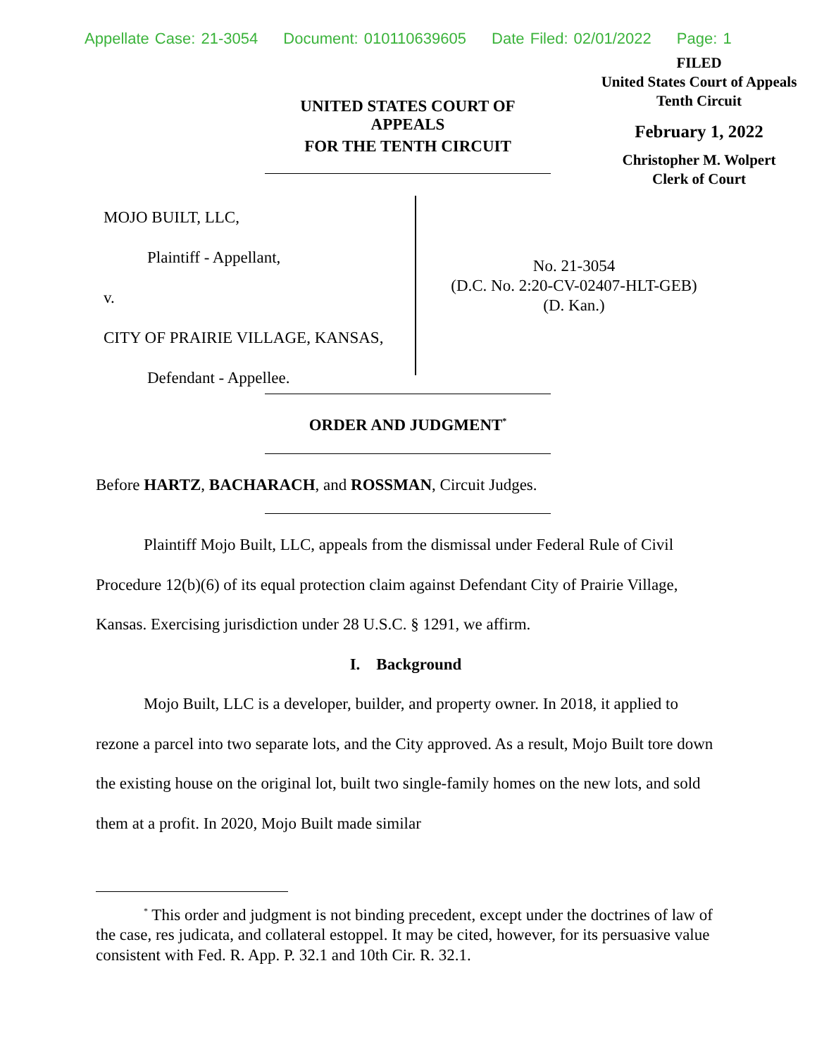Appellate Case: 21-3054 Document: 010110639605 Date Filed: 02/01/2022 Page: 1
FILED
United States Court of Appeals
Tenth Circuit
February 1, 2022
Christopher M. Wolpert
Clerk of Court
UNITED STATES COURT OF APPEALS
FOR THE TENTH CIRCUIT
MOJO BUILT, LLC,
Plaintiff - Appellant,
v.
CITY OF PRAIRIE VILLAGE, KANSAS,
Defendant - Appellee.
No. 21-3054
(D.C. No. 2:20-CV-02407-HLT-GEB)
(D. Kan.)
ORDER AND JUDGMENT<sup>*</sup>
Before HARTZ, BACHARACH, and ROSSMAN, Circuit Judges.
Plaintiff Mojo Built, LLC, appeals from the dismissal under Federal Rule of Civil Procedure 12(b)(6) of its equal protection claim against Defendant City of Prairie Village, Kansas. Exercising jurisdiction under 28 U.S.C. § 1291, we affirm.
I. Background
Mojo Built, LLC is a developer, builder, and property owner. In 2018, it applied to rezone a parcel into two separate lots, and the City approved. As a result, Mojo Built tore down the existing house on the original lot, built two single-family homes on the new lots, and sold them at a profit. In 2020, Mojo Built made similar
<sup>*</sup> This order and judgment is not binding precedent, except under the doctrines of law of the case, res judicata, and collateral estoppel. It may be cited, however, for its persuasive value consistent with Fed. R. App. P. 32.1 and 10th Cir. R. 32.1.